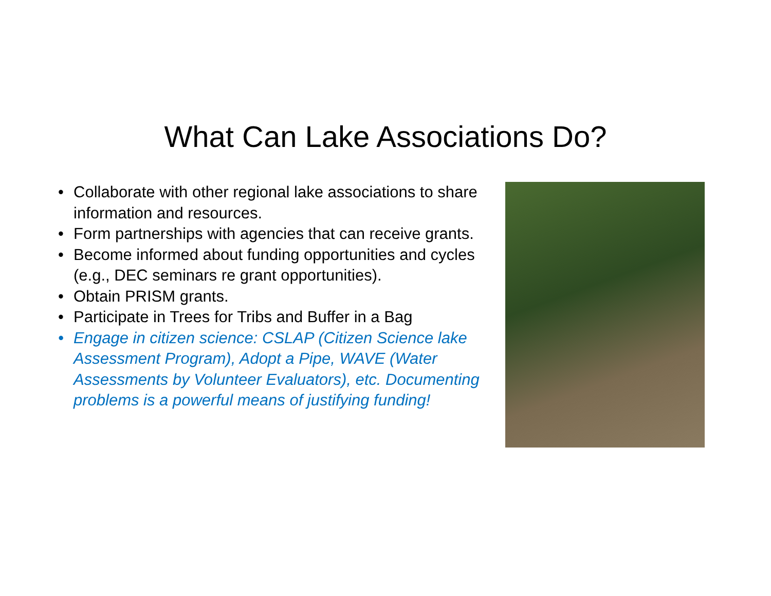What Can Lake Associations Do?
• Collaborate with other regional lake associations to share information and resources.
• Form partnerships with agencies that can receive grants.
• Become informed about funding opportunities and cycles (e.g., DEC seminars re grant opportunities).
• Obtain PRISM grants.
• Participate in Trees for Tribs and Buffer in a Bag
• Engage in citizen science: CSLAP (Citizen Science lake Assessment Program), Adopt a Pipe, WAVE (Water Assessments by Volunteer Evaluators), etc. Documenting problems is a powerful means of justifying funding!